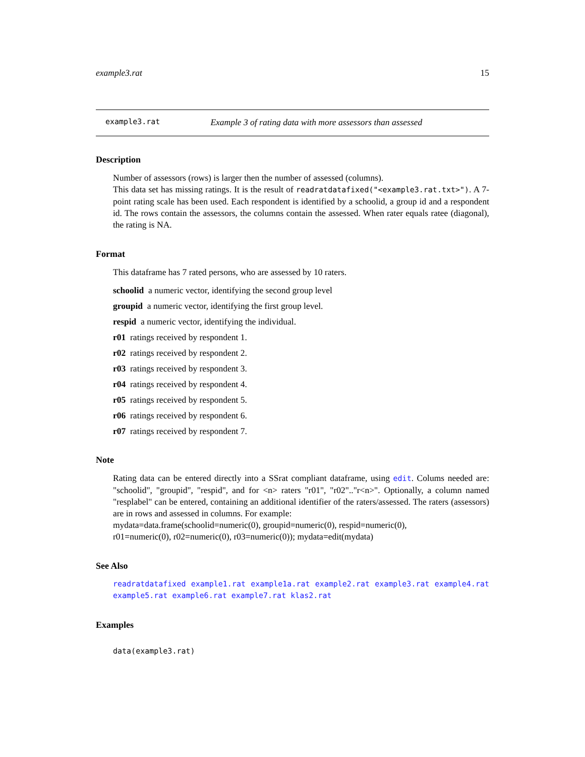example3.rat 15
example3.rat Example 3 of rating data with more assessors than assessed
Description
Number of assessors (rows) is larger then the number of assessed (columns).
This data set has missing ratings. It is the result of readratdatafixed("<example3.rat.txt>"). A 7-point rating scale has been used. Each respondent is identified by a schoolid, a group id and a respondent id. The rows contain the assessors, the columns contain the assessed. When rater equals ratee (diagonal), the rating is NA.
Format
This dataframe has 7 rated persons, who are assessed by 10 raters.
schoolid a numeric vector, identifying the second group level
groupid a numeric vector, identifying the first group level.
respid a numeric vector, identifying the individual.
r01 ratings received by respondent 1.
r02 ratings received by respondent 2.
r03 ratings received by respondent 3.
r04 ratings received by respondent 4.
r05 ratings received by respondent 5.
r06 ratings received by respondent 6.
r07 ratings received by respondent 7.
Note
Rating data can be entered directly into a SSrat compliant dataframe, using edit. Colums needed are: "schoolid", "groupid", "respid", and for <n> raters "r01", "r02".."r<n>". Optionally, a column named "resplabel" can be entered, containing an additional identifier of the raters/assessed. The raters (assessors) are in rows and assessed in columns. For example:
mydata=data.frame(schoolid=numeric(0), groupid=numeric(0), respid=numeric(0),
r01=numeric(0), r02=numeric(0), r03=numeric(0)); mydata=edit(mydata)
See Also
readratdatafixed example1.rat example1a.rat example2.rat example3.rat example4.rat example5.rat example6.rat example7.rat klas2.rat
Examples
data(example3.rat)